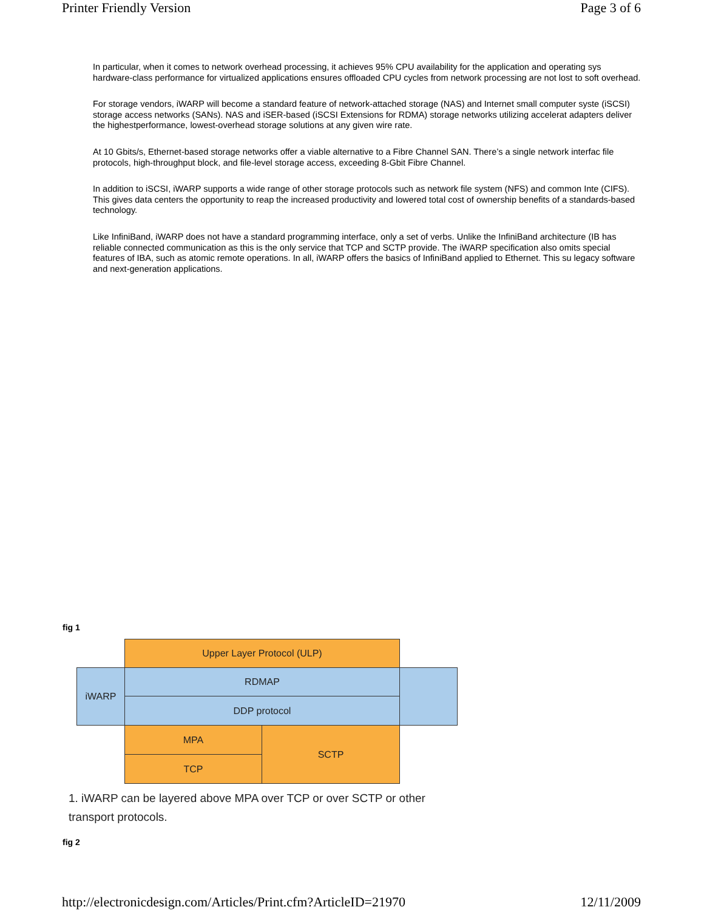Printer Friendly Version Page 3 of 6
In particular, when it comes to network overhead processing, it achieves 95% CPU availability for the application and operating sys hardware-class performance for virtualized applications ensures offloaded CPU cycles from network processing are not lost to soft overhead.
For storage vendors, iWARP will become a standard feature of network-attached storage (NAS) and Internet small computer syste (iSCSI) storage access networks (SANs). NAS and iSER-based (iSCSI Extensions for RDMA) storage networks utilizing accelerat adapters deliver the highestperformance, lowest-overhead storage solutions at any given wire rate.
At 10 Gbits/s, Ethernet-based storage networks offer a viable alternative to a Fibre Channel SAN. There’s a single network interfac file protocols, high-throughput block, and file-level storage access, exceeding 8-Gbit Fibre Channel.
In addition to iSCSI, iWARP supports a wide range of other storage protocols such as network file system (NFS) and common Inte (CIFS). This gives data centers the opportunity to reap the increased productivity and lowered total cost of ownership benefits of a standards-based technology.
Like InfiniBand, iWARP does not have a standard programming interface, only a set of verbs. Unlike the InfiniBand architecture (IB has reliable connected communication as this is the only service that TCP and SCTP provide. The iWARP specification also omits special features of IBA, such as atomic remote operations. In all, iWARP offers the basics of InfiniBand applied to Ethernet. This su legacy software and next-generation applications.
fig 1
Upper Layer Protocol (ULP)
iWARP RDMAP
DDP protocol
MPA
TCP
SCTP
1. iWARP can be layered above MPA over TCP or over SCTP or other
transport protocols.
fig 2
http://electronicdesign.com/Articles/Print.cfm?ArticleID=21970 12/11/2009